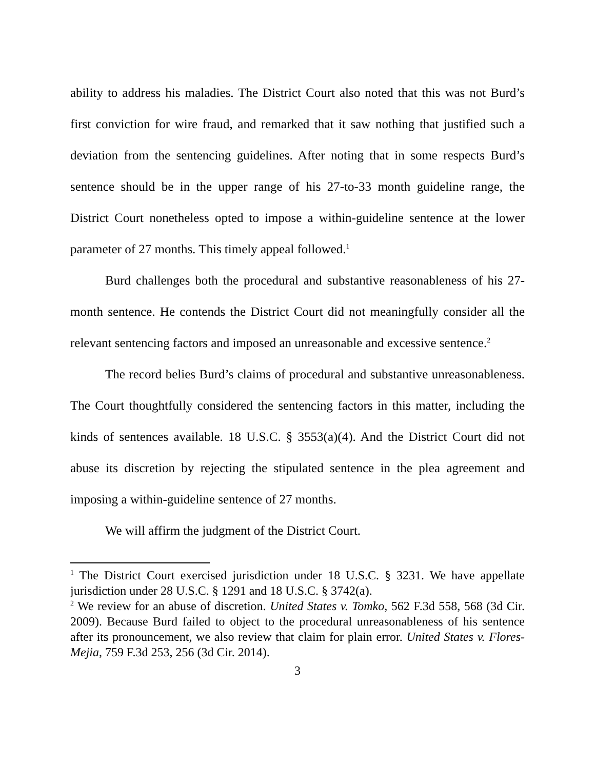ability to address his maladies. The District Court also noted that this was not Burd’s first conviction for wire fraud, and remarked that it saw nothing that justified such a deviation from the sentencing guidelines. After noting that in some respects Burd’s sentence should be in the upper range of his 27-to-33 month guideline range, the District Court nonetheless opted to impose a within-guideline sentence at the lower parameter of 27 months. This timely appeal followed.<sup>1</sup>
Burd challenges both the procedural and substantive reasonableness of his 27-month sentence. He contends the District Court did not meaningfully consider all the relevant sentencing factors and imposed an unreasonable and excessive sentence.<sup>2</sup>
The record belies Burd’s claims of procedural and substantive unreasonableness. The Court thoughtfully considered the sentencing factors in this matter, including the kinds of sentences available. 18 U.S.C. § 3553(a)(4). And the District Court did not abuse its discretion by rejecting the stipulated sentence in the plea agreement and imposing a within-guideline sentence of 27 months.
We will affirm the judgment of the District Court.
<sup>1</sup> The District Court exercised jurisdiction under 18 U.S.C. § 3231. We have appellate jurisdiction under 28 U.S.C. § 1291 and 18 U.S.C. § 3742(a).
<sup>2</sup> We review for an abuse of discretion. United States v. Tomko, 562 F.3d 558, 568 (3d Cir. 2009). Because Burd failed to object to the procedural unreasonableness of his sentence after its pronouncement, we also review that claim for plain error. United States v. Flores-Mejia, 759 F.3d 253, 256 (3d Cir. 2014).
3